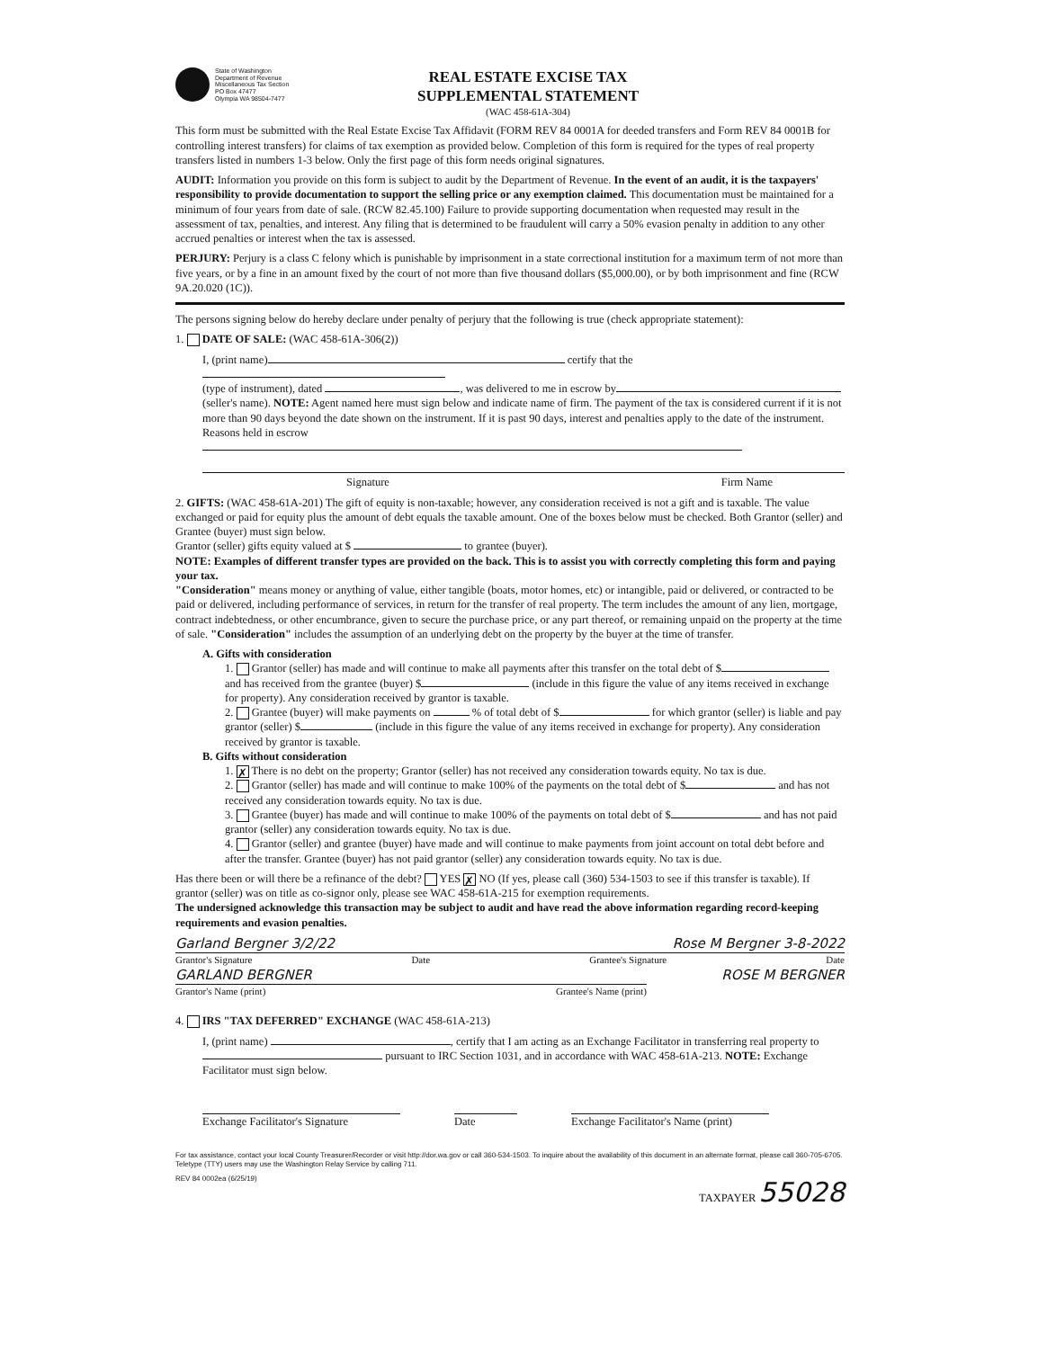State of Washington
Department of Revenue
Miscellaneous Tax Section
PO Box 47477
Olympia WA 98504-7477
REAL ESTATE EXCISE TAX
SUPPLEMENTAL STATEMENT
(WAC 458-61A-304)
This form must be submitted with the Real Estate Excise Tax Affidavit (FORM REV 84 0001A for deeded transfers and Form REV 84 0001B for controlling interest transfers) for claims of tax exemption as provided below. Completion of this form is required for the types of real property transfers listed in numbers 1-3 below. Only the first page of this form needs original signatures.
AUDIT: Information you provide on this form is subject to audit by the Department of Revenue. In the event of an audit, it is the taxpayers' responsibility to provide documentation to support the selling price or any exemption claimed. This documentation must be maintained for a minimum of four years from date of sale. (RCW 82.45.100) Failure to provide supporting documentation when requested may result in the assessment of tax, penalties, and interest. Any filing that is determined to be fraudulent will carry a 50% evasion penalty in addition to any other accrued penalties or interest when the tax is assessed.
PERJURY: Perjury is a class C felony which is punishable by imprisonment in a state correctional institution for a maximum term of not more than five years, or by a fine in an amount fixed by the court of not more than five thousand dollars ($5,000.00), or by both imprisonment and fine (RCW 9A.20.020 (1C)).
The persons signing below do hereby declare under penalty of perjury that the following is true (check appropriate statement):
1. DATE OF SALE: (WAC 458-61A-306(2))
I, (print name) certify that the
(type of instrument), dated , was delivered to me in escrow by
(seller's name). NOTE: Agent named here must sign below and indicate name of firm. The payment of the tax is considered current if it is not more than 90 days beyond the date shown on the instrument. If it is past 90 days, interest and penalties apply to the date of the instrument.
Reasons held in escrow
Signature Firm Name
2. GIFTS: (WAC 458-61A-201) The gift of equity is non-taxable; however, any consideration received is not a gift and is taxable. The value exchanged or paid for equity plus the amount of debt equals the taxable amount. One of the boxes below must be checked. Both Grantor (seller) and Grantee (buyer) must sign below.
Grantor (seller) gifts equity valued at $ to grantee (buyer).
NOTE: Examples of different transfer types are provided on the back. This is to assist you with correctly completing this form and paying your tax.
"Consideration" means money or anything of value, either tangible (boats, motor homes, etc) or intangible, paid or delivered, or contracted to be paid or delivered, including performance of services, in return for the transfer of real property. The term includes the amount of any lien, mortgage, contract indebtedness, or other encumbrance, given to secure the purchase price, or any part thereof, or remaining unpaid on the property at the time of sale. "Consideration" includes the assumption of an underlying debt on the property by the buyer at the time of transfer.
A. Gifts with consideration
1. Grantor (seller) has made and will continue to make all payments after this transfer on the total debt of $ and has received from the grantee (buyer) $ (include in this figure the value of any items received in exchange for property). Any consideration received by grantor is taxable.
2. Grantee (buyer) will make payments on % of total debt of $ for which grantor (seller) is liable and pay grantor (seller) $ (include in this figure the value of any items received in exchange for property). Any consideration received by grantor is taxable.
B. Gifts without consideration
1. ✗ There is no debt on the property; Grantor (seller) has not received any consideration towards equity. No tax is due.
2. Grantor (seller) has made and will continue to make 100% of the payments on the total debt of $ and has not received any consideration towards equity. No tax is due.
3. Grantee (buyer) has made and will continue to make 100% of the payments on total debt of $ and has not paid grantor (seller) any consideration towards equity. No tax is due.
4. Grantor (seller) and grantee (buyer) have made and will continue to make payments from joint account on total debt before and after the transfer. Grantee (buyer) has not paid grantor (seller) any consideration towards equity. No tax is due.
Has there been or will there be a refinance of the debt? YES ✗ NO (If yes, please call (360) 534-1503 to see if this transfer is taxable). If grantor (seller) was on title as co-signor only, please see WAC 458-61A-215 for exemption requirements.
The undersigned acknowledge this transaction may be subject to audit and have read the above information regarding record-keeping requirements and evasion penalties.
Garland Bergner 3/2/22 Rose M Bergner 3-8-2022
Grantor's Signature Date Grantee's Signature Date
GARLAND BERGNER ROSE M BERGNER
Grantor's Name (print) Grantee's Name (print)
4. IRS "TAX DEFERRED" EXCHANGE (WAC 458-61A-213)
I, (print name) , certify that I am acting as an Exchange Facilitator in transferring real property to pursuant to IRC Section 1031, and in accordance with WAC 458-61A-213. NOTE: Exchange Facilitator must sign below.
Exchange Facilitator's Signature Date Exchange Facilitator's Name (print)
For tax assistance, contact your local County Treasurer/Recorder or visit http://dor.wa.gov or call 360-534-1503. To inquire about the availability of this document in an alternate format, please call 360-705-6705. Teletype (TTY) users may use the Washington Relay Service by calling 711.
REV 84 0002ea (6/25/19) TAXPAYER 55028